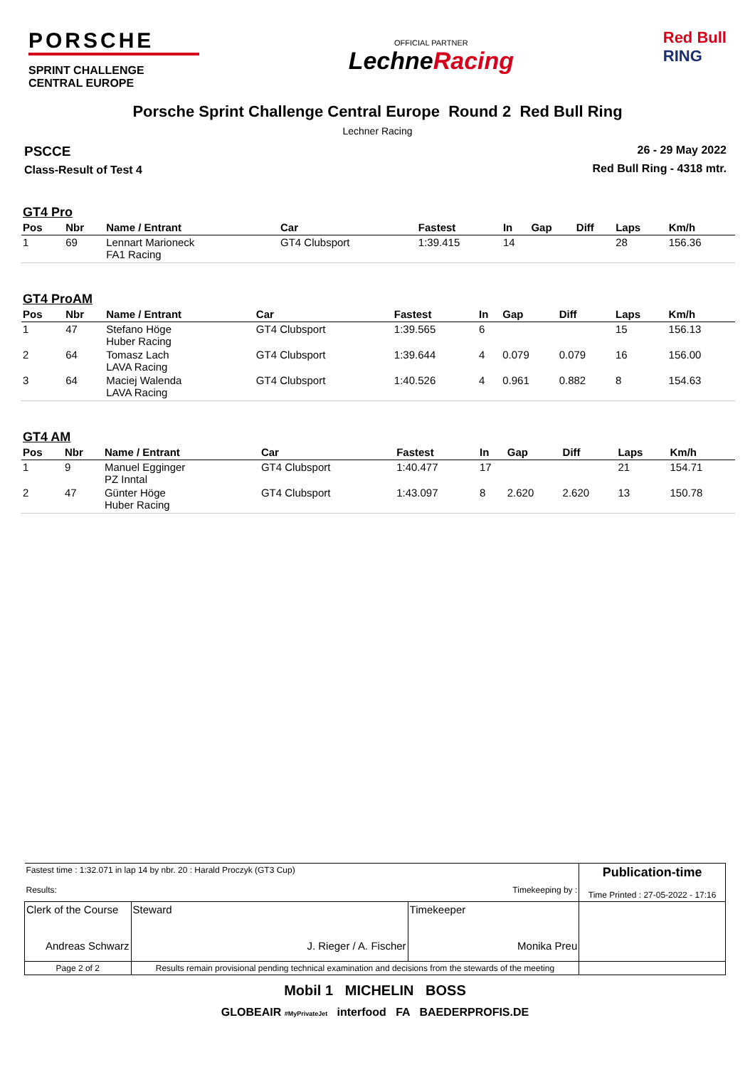PORSCHE
SPRINT CHALLENGE
CENTRAL EUROPE
OFFICIAL PARTNER
LechneRacing
Red Bull
RING
Porsche Sprint Challenge Central Europe Round 2 Red Bull Ring
Lechner Racing
PSCCE
Class-Result of Test 4
26 - 29 May 2022
Red Bull Ring - 4318 mtr.
GT4 Pro
| Pos | Nbr | Name / Entrant | Car | Fastest | In | Gap | Diff | Laps | Km/h |
| --- | --- | --- | --- | --- | --- | --- | --- | --- | --- |
| 1 | 69 | Lennart Marioneck FA1 Racing | GT4 Clubsport | 1:39.415 | 14 | | | 28 | 156.36 |
GT4 ProAM
| Pos | Nbr | Name / Entrant | Car | Fastest | In | Gap | Diff | Laps | Km/h |
| --- | --- | --- | --- | --- | --- | --- | --- | --- | --- |
| 1 | 47 | Stefano Höge Huber Racing | GT4 Clubsport | 1:39.565 | 6 | | | 15 | 156.13 |
| 2 | 64 | Tomasz Lach LAVA Racing | GT4 Clubsport | 1:39.644 | 4 | 0.079 | 0.079 | 16 | 156.00 |
| 3 | 64 | Maciej Walenda LAVA Racing | GT4 Clubsport | 1:40.526 | 4 | 0.961 | 0.882 | 8 | 154.63 |
GT4 AM
| Pos | Nbr | Name / Entrant | Car | Fastest | In | Gap | Diff | Laps | Km/h |
| --- | --- | --- | --- | --- | --- | --- | --- | --- | --- |
| 1 | 9 | Manuel Egginger PZ Inntal | GT4 Clubsport | 1:40.477 | 17 | | | 21 | 154.71 |
| 2 | 47 | Günter Höge Huber Racing | GT4 Clubsport | 1:43.097 | 8 | 2.620 | 2.620 | 13 | 150.78 |
| Fastest time : 1:32.071 in lap 14 by nbr. 20 : Harald Proczyk (GT3 Cup) Results: Timekeeping by : | | | Publication-time Time Printed : 27-05-2022 - 17:16 |
| Clerk of the Course Andreas Schwarz | Steward J. Rieger / A. Fischer | Timekeeper Monika Preu | |
| Page 2 of 2 | Results remain provisional pending technical examination and decisions from the stewards of the meeting | | |
Mobil 1 MICHELIN BOSS
GLOBEAIR #MyPrivateJet interfood FA BAEDERPROFIS.DE